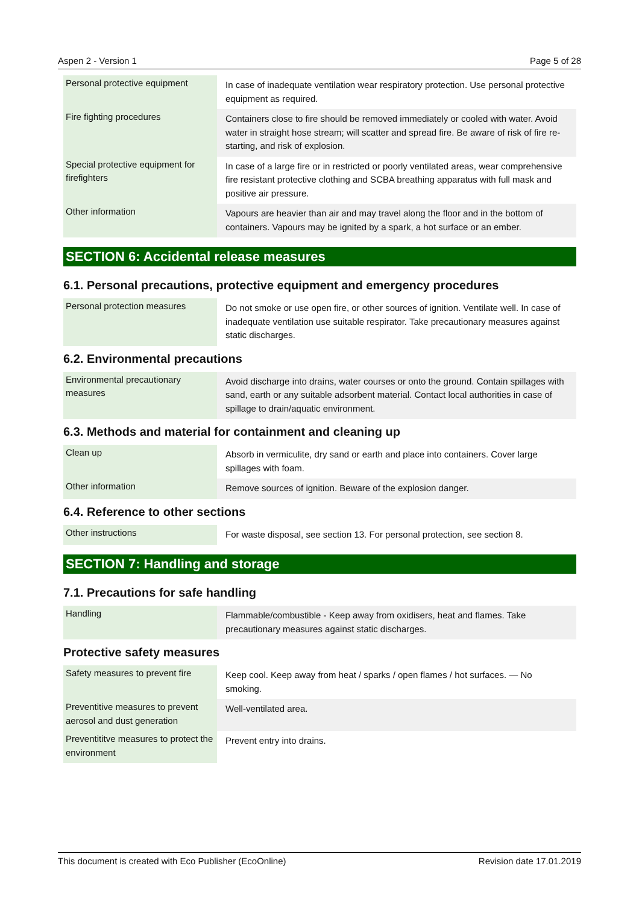Aspen 2 - Version 1 Page 5 of 28
| Personal protective equipment | In case of inadequate ventilation wear respiratory protection. Use personal protective equipment as required. |
| Fire fighting procedures | Containers close to fire should be removed immediately or cooled with water. Avoid water in straight hose stream; will scatter and spread fire. Be aware of risk of fire re-starting, and risk of explosion. |
| Special protective equipment for firefighters | In case of a large fire or in restricted or poorly ventilated areas, wear comprehensive fire resistant protective clothing and SCBA breathing apparatus with full mask and positive air pressure. |
| Other information | Vapours are heavier than air and may travel along the floor and in the bottom of containers. Vapours may be ignited by a spark, a hot surface or an ember. |
SECTION 6: Accidental release measures
6.1. Personal precautions, protective equipment and emergency procedures
| Personal protection measures | Do not smoke or use open fire, or other sources of ignition. Ventilate well. In case of inadequate ventilation use suitable respirator. Take precautionary measures against static discharges. |
6.2. Environmental precautions
| Environmental precautionary measures | Avoid discharge into drains, water courses or onto the ground. Contain spillages with sand, earth or any suitable adsorbent material. Contact local authorities in case of spillage to drain/aquatic environment. |
6.3. Methods and material for containment and cleaning up
| Clean up | Absorb in vermiculite, dry sand or earth and place into containers. Cover large spillages with foam. |
| Other information | Remove sources of ignition. Beware of the explosion danger. |
6.4. Reference to other sections
| Other instructions | For waste disposal, see section 13. For personal protection, see section 8. |
SECTION 7: Handling and storage
7.1. Precautions for safe handling
| Handling | Flammable/combustible - Keep away from oxidisers, heat and flames. Take precautionary measures against static discharges. |
Protective safety measures
| Safety measures to prevent fire | Keep cool. Keep away from heat / sparks / open flames / hot surfaces. — No smoking. |
| Preventitive measures to prevent aerosol and dust generation | Well-ventilated area. |
| Preventititve measures to protect the environment | Prevent entry into drains. |
This document is created with Eco Publisher (EcoOnline) Revision date 17.01.2019